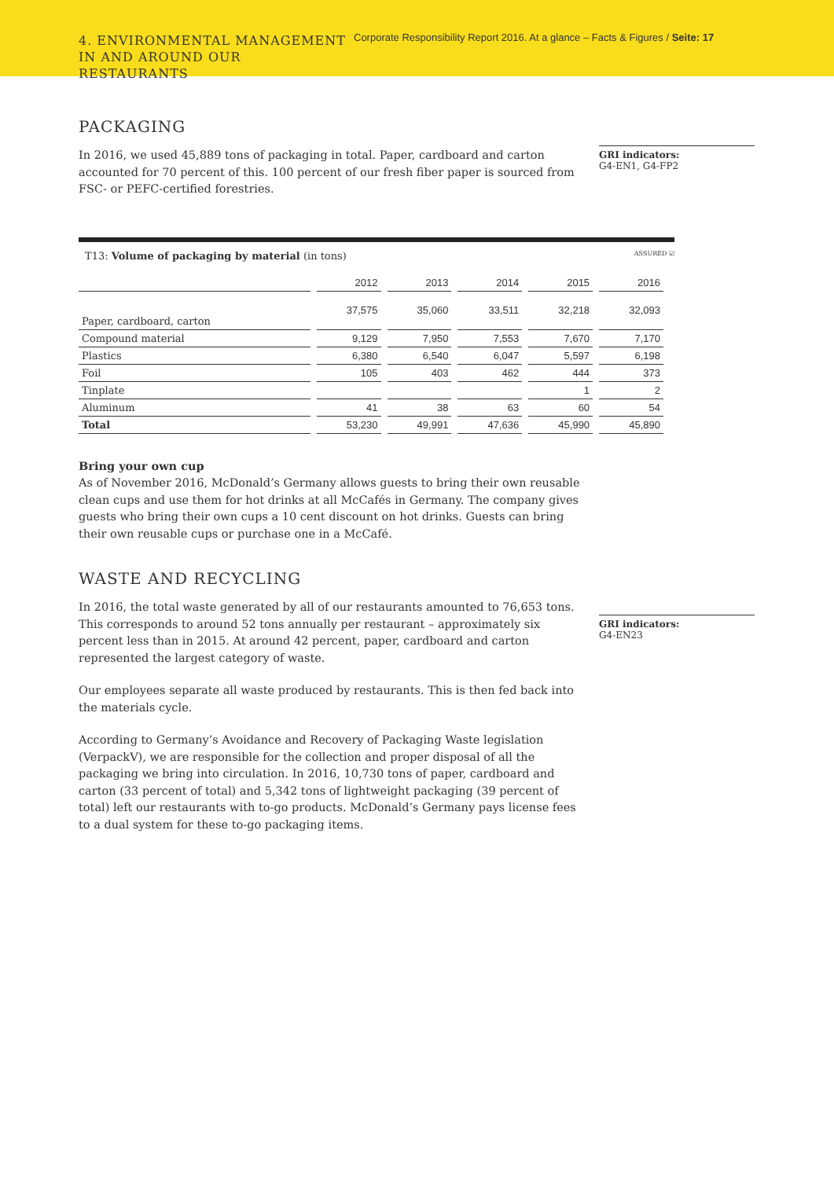4. ENVIRONMENTAL MANAGEMENT IN AND AROUND OUR RESTAURANTS
Corporate Responsibility Report 2016. At a glance – Facts & Figures / Seite: 17
PACKAGING
In 2016, we used 45,889 tons of packaging in total. Paper, cardboard and carton accounted for 70 percent of this. 100 percent of our fresh fiber paper is sourced from FSC- or PEFC-certified forestries.
GRI indicators:
G4-EN1, G4-FP2
T13: Volume of packaging by material (in tons) ASSURED ☑
| | 2012 | 2013 | 2014 | 2015 | 2016 |
| --- | --- | --- | --- | --- | --- |
| Paper, cardboard, carton | 37,575 | 35,060 | 33,511 | 32,218 | 32,093 |
| Compound material | 9,129 | 7,950 | 7,553 | 7,670 | 7,170 |
| Plastics | 6,380 | 6,540 | 6,047 | 5,597 | 6,198 |
| Foil | 105 | 403 | 462 | 444 | 373 |
| Tinplate | | | | 1 | 2 |
| Aluminum | 41 | 38 | 63 | 60 | 54 |
| Total | 53,230 | 49,991 | 47,636 | 45,990 | 45,890 |
Bring your own cup
As of November 2016, McDonald’s Germany allows guests to bring their own reusable clean cups and use them for hot drinks at all McCafés in Germany. The company gives guests who bring their own cups a 10 cent discount on hot drinks. Guests can bring their own reusable cups or purchase one in a McCafé.
WASTE AND RECYCLING
In 2016, the total waste generated by all of our restaurants amounted to 76,653 tons. This corresponds to around 52 tons annually per restaurant – approximately six percent less than in 2015. At around 42 percent, paper, cardboard and carton represented the largest category of waste.
Our employees separate all waste produced by restaurants. This is then fed back into the materials cycle.
According to Germany’s Avoidance and Recovery of Packaging Waste legislation (VerpackV), we are responsible for the collection and proper disposal of all the packaging we bring into circulation. In 2016, 10,730 tons of paper, cardboard and carton (33 percent of total) and 5,342 tons of lightweight packaging (39 percent of total) left our restaurants with to-go products. McDonald’s Germany pays license fees to a dual system for these to-go packaging items.
GRI indicators:
G4-EN23